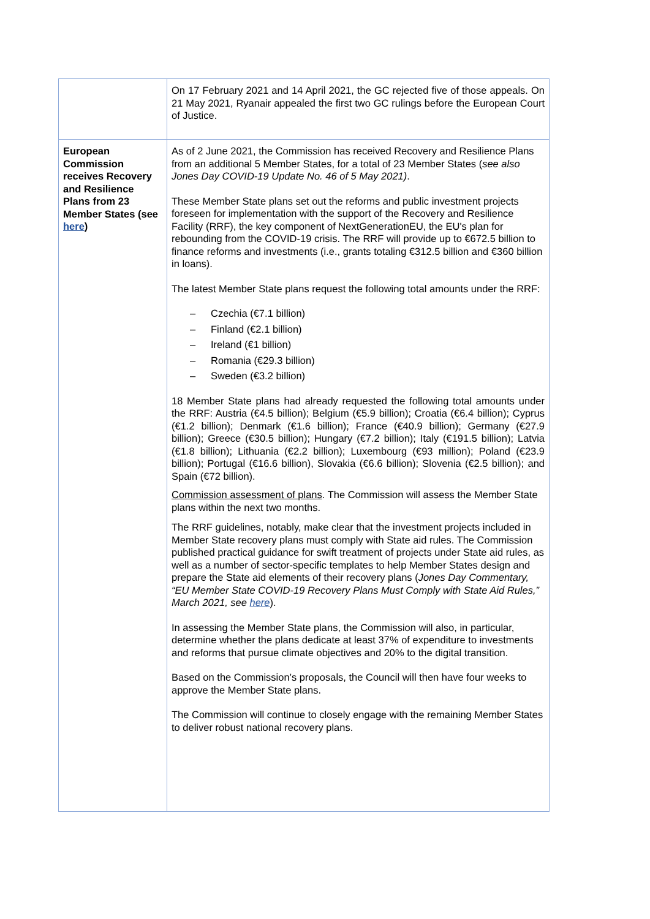| | On 17 February 2021 and 14 April 2021, the GC rejected five of those appeals. On 21 May 2021, Ryanair appealed the first two GC rulings before the European Court of Justice. |
| European Commission receives Recovery and Resilience Plans from 23 Member States (see here ) | As of 2 June 2021, the Commission has received Recovery and Resilience Plans from an additional 5 Member States, for a total of 23 Member States ( see also Jones Day COVID-19 Update No. 46 of 5 May 2021) . These Member State plans set out the reforms and public investment projects foreseen for implementation with the support of the Recovery and Resilience Facility (RRF), the key component of NextGenerationEU, the EU's plan for rebounding from the COVID-19 crisis. The RRF will provide up to €672.5 billion to finance reforms and investments (i.e., grants totaling €312.5 billion and €360 billion in loans). The latest Member State plans request the following total amounts under the RRF: – Czechia (€7.1 billion) – Finland (€2.1 billion) – Ireland (€1 billion) – Romania (€29.3 billion) – Sweden (€3.2 billion) 18 Member State plans had already requested the following total amounts under the RRF: Austria (€4.5 billion); Belgium (€5.9 billion); Croatia (€6.4 billion); Cyprus (€1.2 billion); Denmark (€1.6 billion); France (€40.9 billion); Germany (€27.9 billion); Greece (€30.5 billion); Hungary (€7.2 billion); Italy (€191.5 billion); Latvia (€1.8 billion); Lithuania (€2.2 billion); Luxembourg (€93 million); Poland (€23.9 billion); Portugal (€16.6 billion), Slovakia (€6.6 billion); Slovenia (€2.5 billion); and Spain (€72 billion). Commission assessment of plans . The Commission will assess the Member State plans within the next two months. The RRF guidelines, notably, make clear that the investment projects included in Member State recovery plans must comply with State aid rules. The Commission published practical guidance for swift treatment of projects under State aid rules, as well as a number of sector-specific templates to help Member States design and prepare the State aid elements of their recovery plans ( Jones Day Commentary, “EU Member State COVID-19 Recovery Plans Must Comply with State Aid Rules,” March 2021, see here ). In assessing the Member State plans, the Commission will also, in particular, determine whether the plans dedicate at least 37% of expenditure to investments and reforms that pursue climate objectives and 20% to the digital transition. Based on the Commission’s proposals, the Council will then have four weeks to approve the Member State plans. The Commission will continue to closely engage with the remaining Member States to deliver robust national recovery plans. |